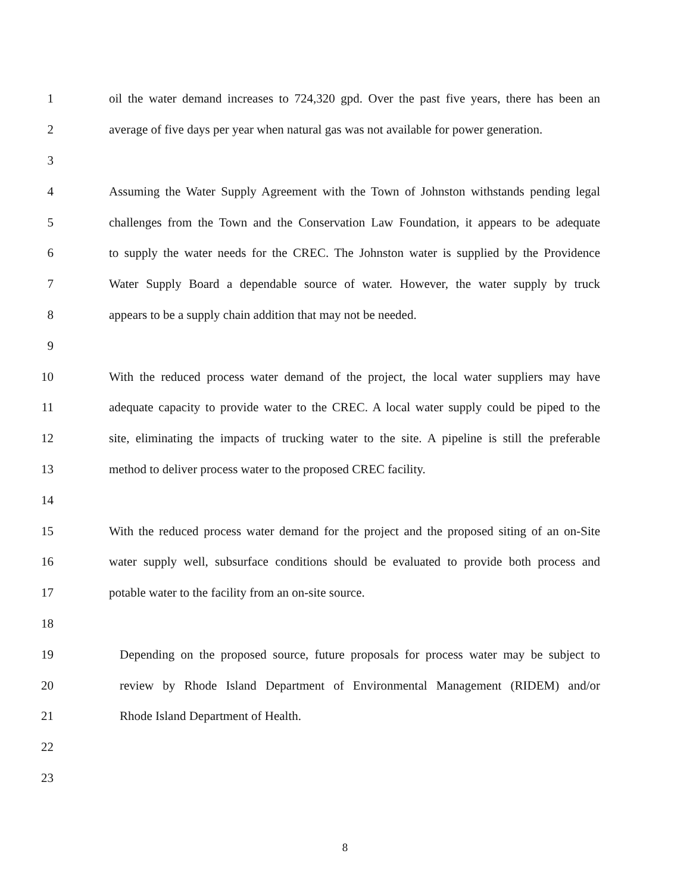1 oil the water demand increases to 724,320 gpd. Over the past five years, there has been an
2 average of five days per year when natural gas was not available for power generation.
3
4 Assuming the Water Supply Agreement with the Town of Johnston withstands pending legal
5 challenges from the Town and the Conservation Law Foundation, it appears to be adequate
6 to supply the water needs for the CREC. The Johnston water is supplied by the Providence
7 Water Supply Board a dependable source of water. However, the water supply by truck
8 appears to be a supply chain addition that may not be needed.
9
10 With the reduced process water demand of the project, the local water suppliers may have
11 adequate capacity to provide water to the CREC. A local water supply could be piped to the
12 site, eliminating the impacts of trucking water to the site. A pipeline is still the preferable
13 method to deliver process water to the proposed CREC facility.
14
15 With the reduced process water demand for the project and the proposed siting of an on-Site
16 water supply well, subsurface conditions should be evaluated to provide both process and
17 potable water to the facility from an on-site source.
18
19 Depending on the proposed source, future proposals for process water may be subject to
20 review by Rhode Island Department of Environmental Management (RIDEM) and/or
21 Rhode Island Department of Health.
22
23
8